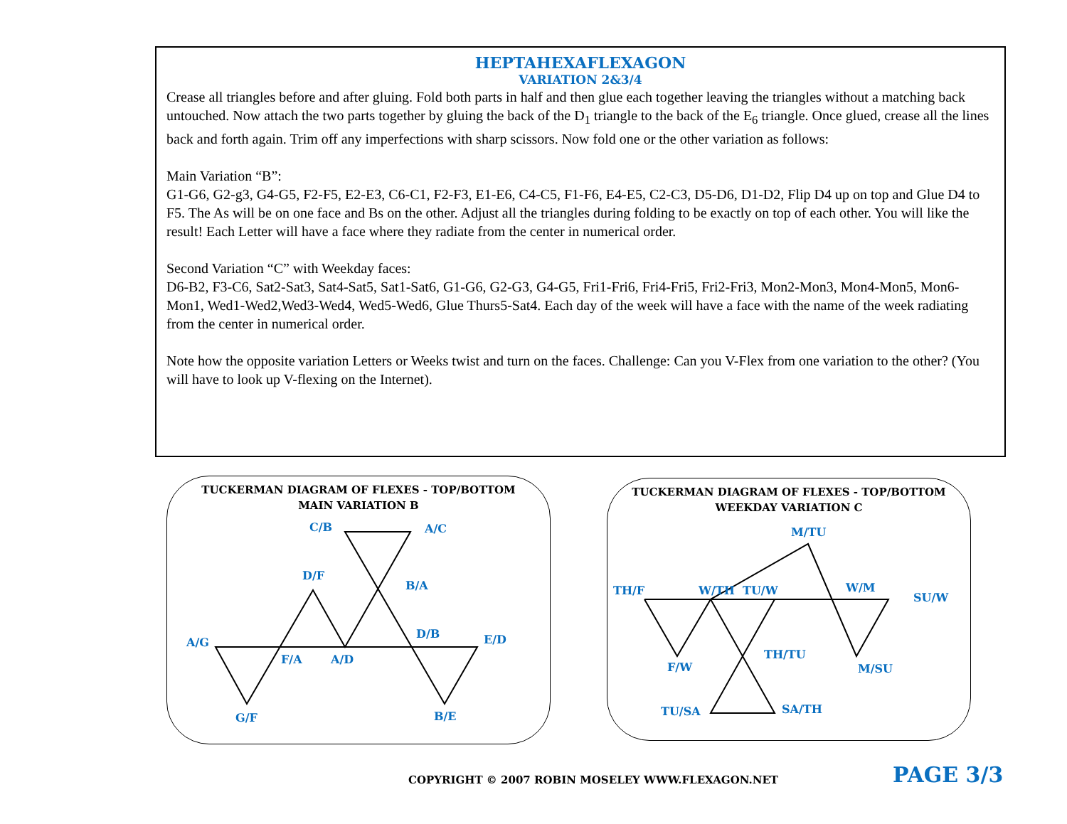HEPTAHEXAFLEXAGON
VARIATION 2&3/4
Crease all triangles before and after gluing. Fold both parts in half and then glue each together leaving the triangles without a matching back untouched. Now attach the two parts together by gluing the back of the D<sub>1</sub> triangle to the back of the E<sub>6</sub> triangle. Once glued, crease all the lines back and forth again. Trim off any imperfections with sharp scissors. Now fold one or the other variation as follows:
Main Variation “B”:
G1-G6, G2-g3, G4-G5, F2-F5, E2-E3, C6-C1, F2-F3, E1-E6, C4-C5, F1-F6, E4-E5, C2-C3, D5-D6, D1-D2, Flip D4 up on top and Glue D4 to F5. The As will be on one face and Bs on the other. Adjust all the triangles during folding to be exactly on top of each other. You will like the result! Each Letter will have a face where they radiate from the center in numerical order.
Second Variation “C” with Weekday faces:
D6-B2, F3-C6, Sat2-Sat3, Sat4-Sat5, Sat1-Sat6, G1-G6, G2-G3, G4-G5, Fri1-Fri6, Fri4-Fri5, Fri2-Fri3, Mon2-Mon3, Mon4-Mon5, Mon6-Mon1, Wed1-Wed2,Wed3-Wed4, Wed5-Wed6, Glue Thurs5-Sat4. Each day of the week will have a face with the name of the week radiating from the center in numerical order.
Note how the opposite variation Letters or Weeks twist and turn on the faces. Challenge: Can you V-Flex from one variation to the other? (You will have to look up V-flexing on the Internet).
TUCKERMAN DIAGRAM OF FLEXES - TOP/BOTTOM
MAIN VARIATION B
C/B A/C
D/F
B/A
D/B E/D A/G
F/A A/D
G/F B/E
TUCKERMAN DIAGRAM OF FLEXES - TOP/BOTTOM
WEEKDAY VARIATION C
M/TU
TH/F W/TH TU/W W/M
SU/W
TH/TU
F/W M/SU
TU/SA SA/TH
COPYRIGHT © 2007 ROBIN MOSELEY WWW.FLEXAGON.NET
PAGE 3/3